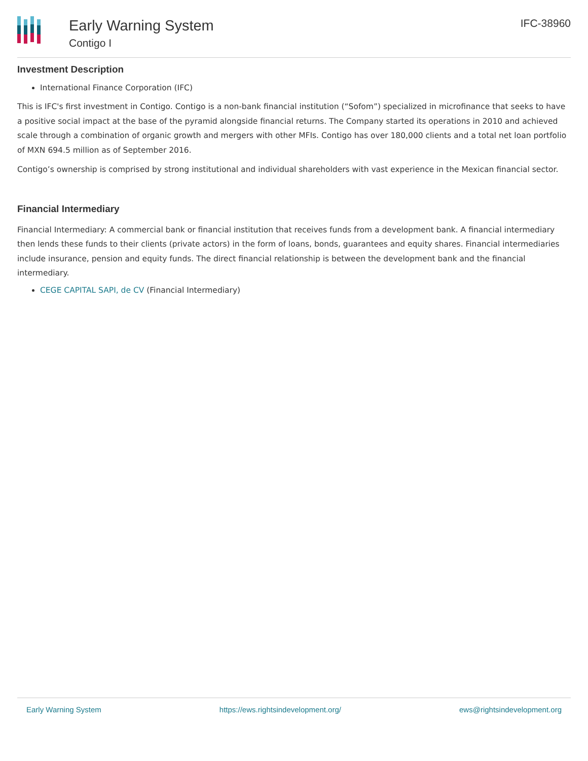Early Warning System
Contigo I
IFC-38960
Investment Description
International Finance Corporation (IFC)
This is IFC's first investment in Contigo. Contigo is a non-bank financial institution (“Sofom”) specialized in microfinance that seeks to have a positive social impact at the base of the pyramid alongside financial returns. The Company started its operations in 2010 and achieved scale through a combination of organic growth and mergers with other MFIs. Contigo has over 180,000 clients and a total net loan portfolio of MXN 694.5 million as of September 2016.
Contigo’s ownership is comprised by strong institutional and individual shareholders with vast experience in the Mexican financial sector.
Financial Intermediary
Financial Intermediary: A commercial bank or financial institution that receives funds from a development bank. A financial intermediary then lends these funds to their clients (private actors) in the form of loans, bonds, guarantees and equity shares. Financial intermediaries include insurance, pension and equity funds. The direct financial relationship is between the development bank and the financial intermediary.
CEGE CAPITAL SAPI, de CV (Financial Intermediary)
Early Warning System https://ews.rightsindevelopment.org/ ews@rightsindevelopment.org